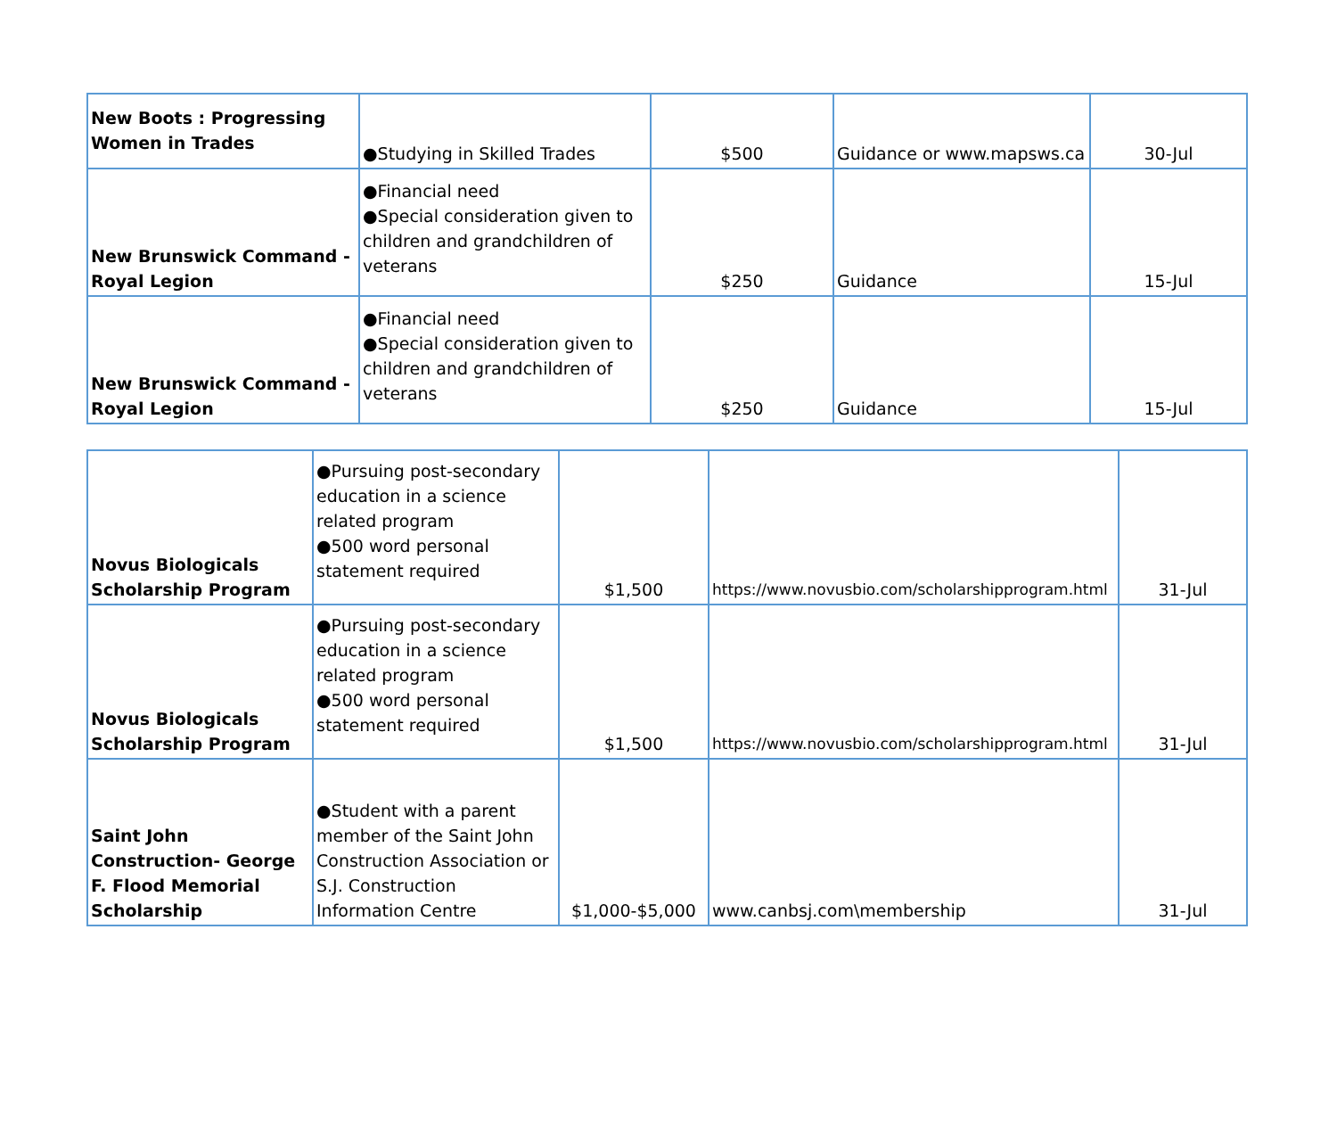| New Boots : Progressing Women in Trades | ●Studying in Skilled Trades | $500 | Guidance or www.mapsws.ca | 30-Jul |
| New Brunswick Command - Royal Legion | ●Financial need ●Special consideration given to children and grandchildren of veterans | $250 | Guidance | 15-Jul |
| New Brunswick Command - Royal Legion | ●Financial need ●Special consideration given to children and grandchildren of veterans | $250 | Guidance | 15-Jul |
| Novus Biologicals Scholarship Program | ●Pursuing post-secondary education in a science related program ●500 word personal statement required | $1,500 | https://www.novusbio.com/scholarshipprogram.html | 31-Jul |
| Novus Biologicals Scholarship Program | ●Pursuing post-secondary education in a science related program ●500 word personal statement required | $1,500 | https://www.novusbio.com/scholarshipprogram.html | 31-Jul |
| Saint John Construction- George F. Flood Memorial Scholarship | ●Student with a parent member of the Saint John Construction Association or S.J. Construction Information Centre | $1,000-$5,000 | www.canbsj.com\membership | 31-Jul |